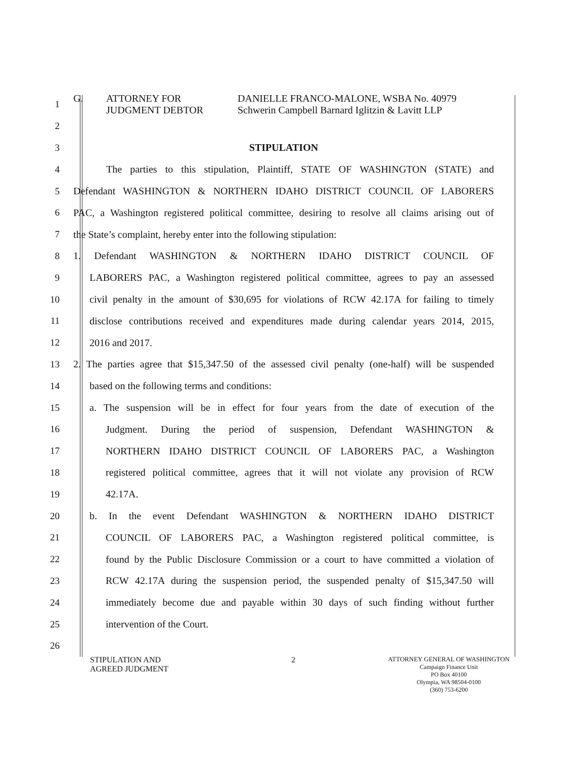1 G. ATTORNEY FOR
JUDGMENT DEBTOR DANIELLE FRANCO-MALONE, WSBA No. 40979
Schwerin Campbell Barnard Iglitzin & Lavitt LLP
2
3 STIPULATION
4 The parties to this stipulation, Plaintiff, STATE OF WASHINGTON (STATE) and
5 Defendant WASHINGTON & NORTHERN IDAHO DISTRICT COUNCIL OF LABORERS
6 PAC, a Washington registered political committee, desiring to resolve all claims arising out of
7 the State’s complaint, hereby enter into the following stipulation:
8 1. Defendant WASHINGTON & NORTHERN IDAHO DISTRICT COUNCIL OF
9 LABORERS PAC, a Washington registered political committee, agrees to pay an assessed
10 civil penalty in the amount of $30,695 for violations of RCW 42.17A for failing to timely
11 disclose contributions received and expenditures made during calendar years 2014, 2015,
12 2016 and 2017.
13 2. The parties agree that $15,347.50 of the assessed civil penalty (one-half) will be suspended
14 based on the following terms and conditions:
15 a. The suspension will be in effect for four years from the date of execution of the
16 Judgment. During the period of suspension, Defendant WASHINGTON &
17 NORTHERN IDAHO DISTRICT COUNCIL OF LABORERS PAC, a Washington
18 registered political committee, agrees that it will not violate any provision of RCW
19 42.17A.
20 b. In the event Defendant WASHINGTON & NORTHERN IDAHO DISTRICT
21 COUNCIL OF LABORERS PAC, a Washington registered political committee, is
22 found by the Public Disclosure Commission or a court to have committed a violation of
23 RCW 42.17A during the suspension period, the suspended penalty of $15,347.50 will
24 immediately become due and payable within 30 days of such finding without further
25 intervention of the Court.
26
STIPULATION AND
AGREED JUDGMENT
2
ATTORNEY GENERAL OF WASHINGTON
Campaign Finance Unit
PO Box 40100
Olympia, WA 98504-0100
(360) 753-6200